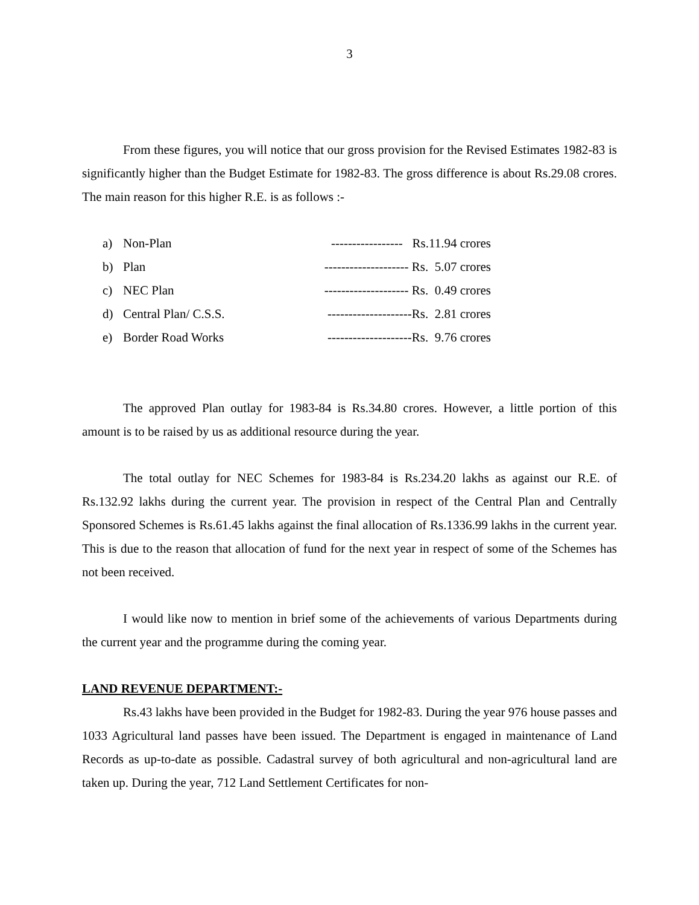3
From these figures, you will notice that our gross provision for the Revised Estimates 1982-83 is significantly higher than the Budget Estimate for 1982-83. The gross difference is about Rs.29.08 crores. The main reason for this higher R.E. is as follows :-
a) Non-Plan ----------------- Rs.11.94 crores
b) Plan -------------------- Rs. 5.07 crores
c) NEC Plan -------------------- Rs. 0.49 crores
d) Central Plan/ C.S.S. --------------------Rs. 2.81 crores
e) Border Road Works --------------------Rs. 9.76 crores
The approved Plan outlay for 1983-84 is Rs.34.80 crores. However, a little portion of this amount is to be raised by us as additional resource during the year.
The total outlay for NEC Schemes for 1983-84 is Rs.234.20 lakhs as against our R.E. of Rs.132.92 lakhs during the current year. The provision in respect of the Central Plan and Centrally Sponsored Schemes is Rs.61.45 lakhs against the final allocation of Rs.1336.99 lakhs in the current year. This is due to the reason that allocation of fund for the next year in respect of some of the Schemes has not been received.
I would like now to mention in brief some of the achievements of various Departments during the current year and the programme during the coming year.
LAND REVENUE DEPARTMENT:-
Rs.43 lakhs have been provided in the Budget for 1982-83. During the year 976 house passes and 1033 Agricultural land passes have been issued. The Department is engaged in maintenance of Land Records as up-to-date as possible. Cadastral survey of both agricultural and non-agricultural land are taken up. During the year, 712 Land Settlement Certificates for non-